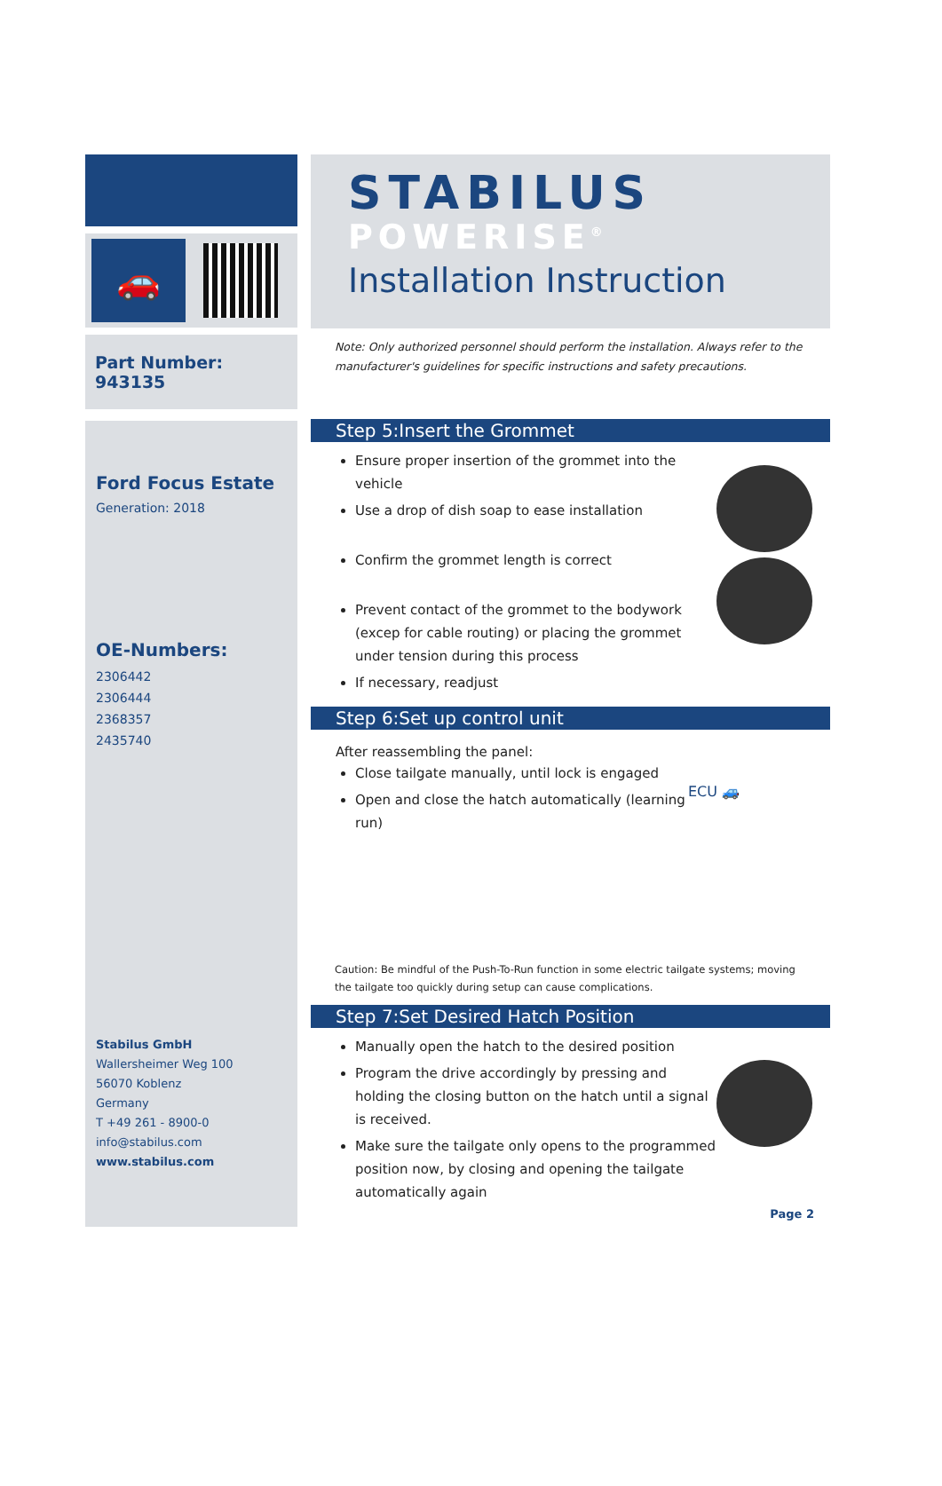🚗
Part Number: 943135
Ford Focus Estate
Generation: 2018
OE-Numbers:
2306442
2306444
2368357
2435740
Stabilus GmbH
Wallersheimer Weg 100
56070 Koblenz
Germany
T +49 261 - 8900-0
info@stabilus.com
www.stabilus.com
STABILUS
POWERISE<sup>®</sup>
Installation Instruction
Note: Only authorized personnel should perform the installation. Always refer to the manufacturer's guidelines for specific instructions and safety precautions.
Step 5:Insert the Grommet
Ensure proper insertion of the grommet into the vehicle
Use a drop of dish soap to ease installation
Confirm the grommet length is correct
Prevent contact of the grommet to the bodywork (excep for cable routing) or placing the grommet under tension during this process
If necessary, readjust
Step 6:Set up control unit
After reassembling the panel:
Close tailgate manually, until lock is engaged
Open and close the hatch automatically (learning run)
ECU 🚙
Caution: Be mindful of the Push-To-Run function in some electric tailgate systems; moving the tailgate too quickly during setup can cause complications.
Step 7:Set Desired Hatch Position
Manually open the hatch to the desired position
Program the drive accordingly by pressing and holding the closing button on the hatch until a signal is received.
Make sure the tailgate only opens to the programmed position now, by closing and opening the tailgate automatically again
Page 2